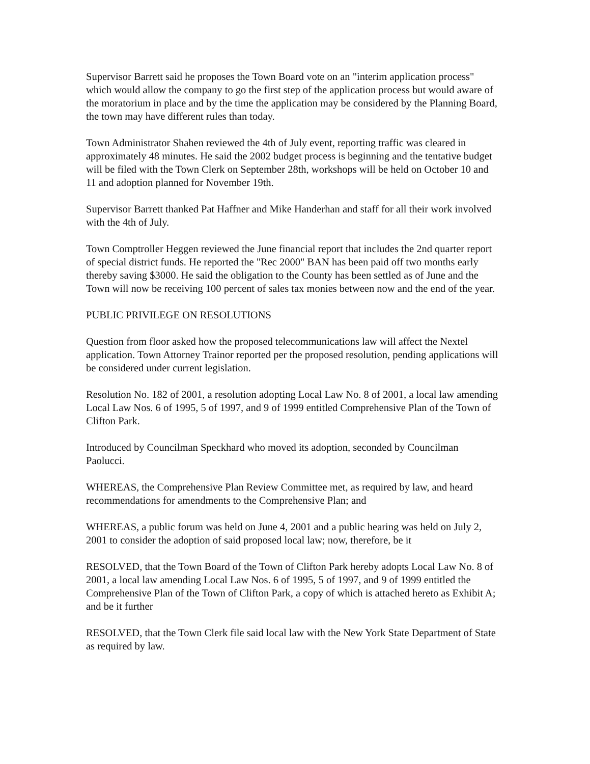Supervisor Barrett said he proposes the Town Board vote on an "interim application process" which would allow the company to go the first step of the application process but would aware of the moratorium in place and by the time the application may be considered by the Planning Board, the town may have different rules than today.
Town Administrator Shahen reviewed the 4th of July event, reporting traffic was cleared in approximately 48 minutes. He said the 2002 budget process is beginning and the tentative budget will be filed with the Town Clerk on September 28th, workshops will be held on October 10 and 11 and adoption planned for November 19th.
Supervisor Barrett thanked Pat Haffner and Mike Handerhan and staff for all their work involved with the 4th of July.
Town Comptroller Heggen reviewed the June financial report that includes the 2nd quarter report of special district funds. He reported the "Rec 2000" BAN has been paid off two months early thereby saving $3000. He said the obligation to the County has been settled as of June and the Town will now be receiving 100 percent of sales tax monies between now and the end of the year.
PUBLIC PRIVILEGE ON RESOLUTIONS
Question from floor asked how the proposed telecommunications law will affect the Nextel application. Town Attorney Trainor reported per the proposed resolution, pending applications will be considered under current legislation.
Resolution No. 182 of 2001, a resolution adopting Local Law No. 8 of 2001, a local law amending Local Law Nos. 6 of 1995, 5 of 1997, and 9 of 1999 entitled Comprehensive Plan of the Town of Clifton Park.
Introduced by Councilman Speckhard who moved its adoption, seconded by Councilman Paolucci.
WHEREAS, the Comprehensive Plan Review Committee met, as required by law, and heard recommendations for amendments to the Comprehensive Plan; and
WHEREAS, a public forum was held on June 4, 2001 and a public hearing was held on July 2, 2001 to consider the adoption of said proposed local law; now, therefore, be it
RESOLVED, that the Town Board of the Town of Clifton Park hereby adopts Local Law No. 8 of 2001, a local law amending Local Law Nos. 6 of 1995, 5 of 1997, and 9 of 1999 entitled the Comprehensive Plan of the Town of Clifton Park, a copy of which is attached hereto as Exhibit A; and be it further
RESOLVED, that the Town Clerk file said local law with the New York State Department of State as required by law.